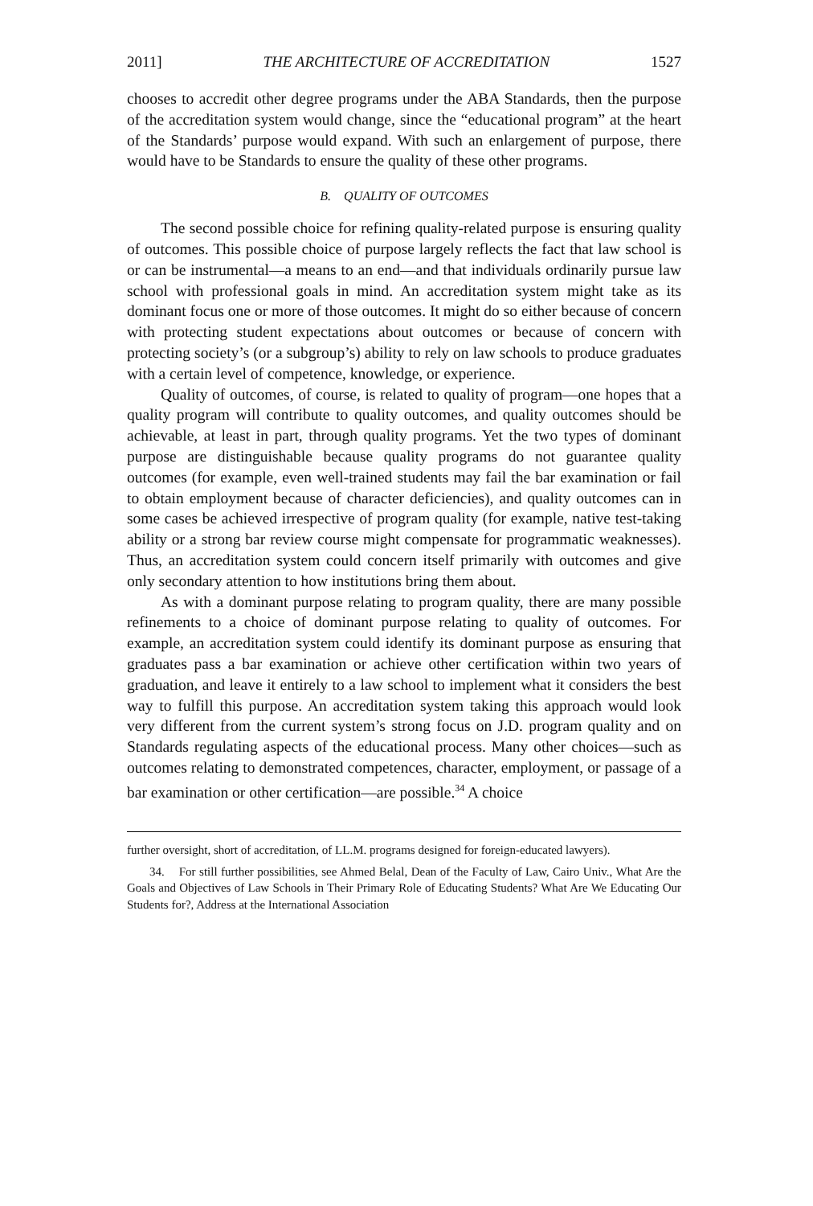2011] THE ARCHITECTURE OF ACCREDITATION 1527
chooses to accredit other degree programs under the ABA Standards, then the purpose of the accreditation system would change, since the “educational program” at the heart of the Standards’ purpose would expand. With such an enlargement of purpose, there would have to be Standards to ensure the quality of these other programs.
B. QUALITY OF OUTCOMES
The second possible choice for refining quality-related purpose is ensuring quality of outcomes. This possible choice of purpose largely reflects the fact that law school is or can be instrumental—a means to an end—and that individuals ordinarily pursue law school with professional goals in mind. An accreditation system might take as its dominant focus one or more of those outcomes. It might do so either because of concern with protecting student expectations about outcomes or because of concern with protecting society’s (or a subgroup’s) ability to rely on law schools to produce graduates with a certain level of competence, knowledge, or experience.
Quality of outcomes, of course, is related to quality of program—one hopes that a quality program will contribute to quality outcomes, and quality outcomes should be achievable, at least in part, through quality programs. Yet the two types of dominant purpose are distinguishable because quality programs do not guarantee quality outcomes (for example, even well-trained students may fail the bar examination or fail to obtain employment because of character deficiencies), and quality outcomes can in some cases be achieved irrespective of program quality (for example, native test-taking ability or a strong bar review course might compensate for programmatic weaknesses). Thus, an accreditation system could concern itself primarily with outcomes and give only secondary attention to how institutions bring them about.
As with a dominant purpose relating to program quality, there are many possible refinements to a choice of dominant purpose relating to quality of outcomes. For example, an accreditation system could identify its dominant purpose as ensuring that graduates pass a bar examination or achieve other certification within two years of graduation, and leave it entirely to a law school to implement what it considers the best way to fulfill this purpose. An accreditation system taking this approach would look very different from the current system’s strong focus on J.D. program quality and on Standards regulating aspects of the educational process. Many other choices—such as outcomes relating to demonstrated competences, character, employment, or passage of a bar examination or other certification—are possible.<sup>34</sup> A choice
further oversight, short of accreditation, of LL.M. programs designed for foreign-educated lawyers).
34. For still further possibilities, see Ahmed Belal, Dean of the Faculty of Law, Cairo Univ., What Are the Goals and Objectives of Law Schools in Their Primary Role of Educating Students? What Are We Educating Our Students for?, Address at the International Association